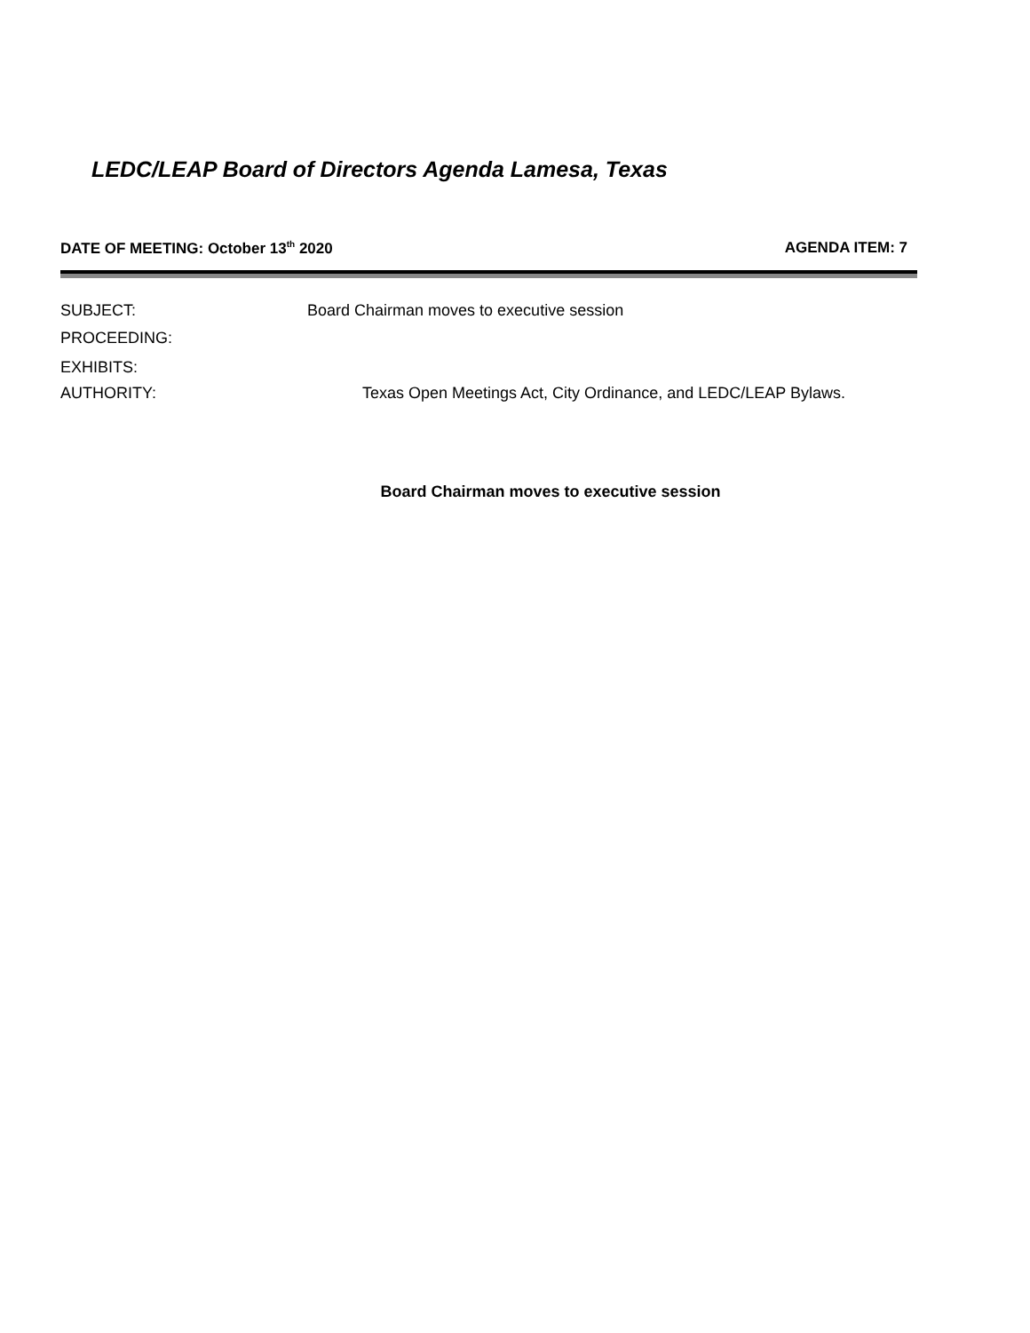LEDC/LEAP Board of Directors Agenda Lamesa, Texas
DATE OF MEETING: October 13<sup>th</sup> 2020 AGENDA ITEM: 7
SUBJECT: Board Chairman moves to executive session
PROCEEDING:
EXHIBITS:
AUTHORITY: Texas Open Meetings Act, City Ordinance, and LEDC/LEAP Bylaws.
Board Chairman moves to executive session